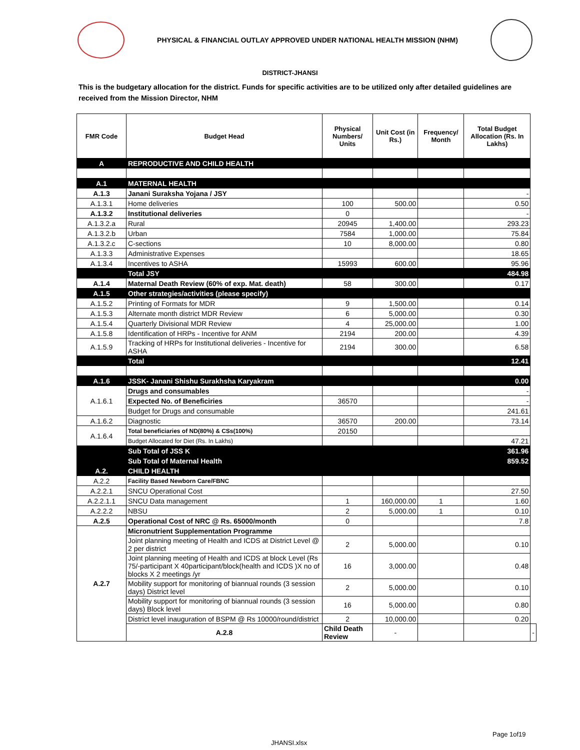PHYSICAL & FINANCIAL OUTLAY APPROVED UNDER NATIONAL HEALTH MISSION (NHM)
DISTRICT-JHANSI
This is the budgetary allocation for the district. Funds for specific activities are to be utilized only after detailed guidelines are received from the Mission Director, NHM
| FMR Code | Budget Head | Physical Numbers/ Units | Unit Cost (in Rs.) | Frequency/ Month | Total Budget Allocation (Rs. In Lakhs) | |
| --- | --- | --- | --- | --- | --- | --- |
| A | REPRODUCTIVE AND CHILD HEALTH | | | | | |
| A.1 | MATERNAL HEALTH | | | | | |
| A.1.3 | Janani Suraksha Yojana / JSY | | | | - | |
| A.1.3.1 | Home deliveries | 100 | 500.00 | | 0.50 | |
| A.1.3.2 | Institutional deliveries | 0 | | | - | |
| A.1.3.2.a | Rural | 20945 | 1,400.00 | | 293.23 | |
| A.1.3.2.b | Urban | 7584 | 1,000.00 | | 75.84 | |
| A.1.3.2.c | C-sections | 10 | 8,000.00 | | 0.80 | |
| A.1.3.3 | Administrative Expenses | | | | 18.65 | |
| A.1.3.4 | Incentives to ASHA | 15993 | 600.00 | | 95.96 | |
| | Total JSY | | | | 484.98 | |
| A.1.4 | Maternal Death Review (60% of exp. Mat. death) | 58 | 300.00 | | 0.17 | |
| A.1.5 | Other strategies/activities (please specify) | | | | | |
| A.1.5.2 | Printing of Formats for MDR | 9 | 1,500.00 | | 0.14 | |
| A.1.5.3 | Alternate month district MDR Review | 6 | 5,000.00 | | 0.30 | |
| A.1.5.4 | Quarterly Divisional MDR Review | 4 | 25,000.00 | | 1.00 | |
| A.1.5.8 | Identification of HRPs - Incentive for ANM | 2194 | 200.00 | | 4.39 | |
| A.1.5.9 | Tracking of HRPs for Institutional deliveries - Incentive for ASHA | 2194 | 300.00 | | 6.58 | |
| | Total | | | | 12.41 | |
| A.1.6 | JSSK- Janani Shishu Surakhsha Karyakram | | | | 0.00 | |
| A.1.6.1 | Drugs and consumables | | | | - | |
| | Expected No. of Beneficiries | 36570 | | | - | |
| | Budget for Drugs and consumable | | | | 241.61 | |
| A.1.6.2 | Diagnostic | 36570 | 200.00 | | 73.14 | |
| A.1.6.4 | Total beneficiaries of ND(80%) & CSs(100%) | 20150 | | | | |
| | Budget Allocated for Diet (Rs. In Lakhs) | | | | 47.21 | |
| | Sub Total of JSS K | | | | 361.96 | |
| | Sub Total of Maternal Health | | | | 859.52 | |
| A.2. | CHILD HEALTH | | | | | |
| A.2.2 | Facility Based Newborn Care/FBNC | | | | | |
| A.2.2.1 | SNCU Operational Cost | | | | 27.50 | |
| A.2.2.1.1 | SNCU Data management | 1 | 160,000.00 | 1 | 1.60 | |
| A.2.2.2 | NBSU | 2 | 5,000.00 | 1 | 0.10 | |
| A.2.5 | Operational Cost of NRC @ Rs. 65000/month | 0 | | | 7.8 | |
| A.2.7 | Micronutrient Supplementation Programme | | | | | |
| | Joint planning meeting of Health and ICDS at District Level @ 2 per district | 2 | 5,000.00 | | 0.10 | |
| | Joint planning meeting of Health and ICDS at block Level (Rs 75/-participant X 40participant/block(health and ICDS )X no of blocks X 2 meetings /yr | 16 | 3,000.00 | | 0.48 | |
| | Mobility support for monitoring of biannual rounds (3 session days) District level | 2 | 5,000.00 | | 0.10 | |
| | Mobility support for monitoring of biannual rounds (3 session days) Block level | 16 | 5,000.00 | | 0.80 | |
| | District level inauguration of BSPM @ Rs 10000/round/district | 2 | 10,000.00 | | 0.20 | |
| | A.2.8 | Child Death Review | - | | | - |
Page 1of19
JHANSI.xlsx